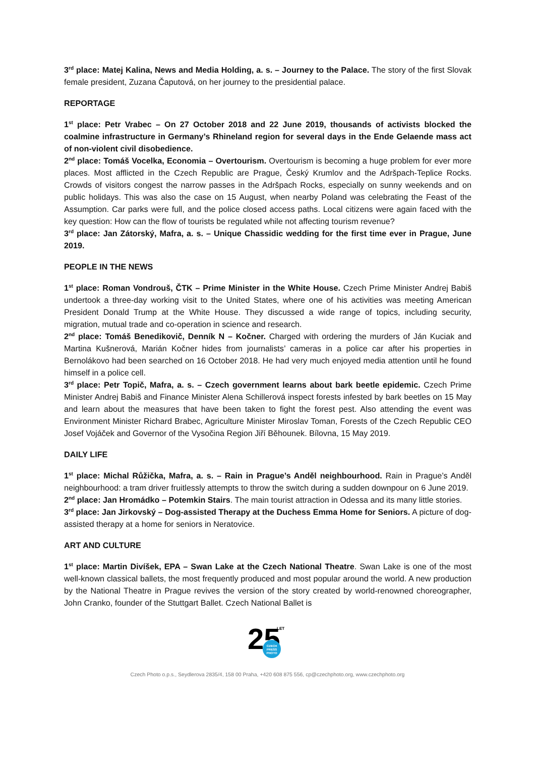3<sup>rd</sup> place: Matej Kalina, News and Media Holding, a. s. – Journey to the Palace. The story of the first Slovak female president, Zuzana Čaputová, on her journey to the presidential palace.
REPORTAGE
1<sup>st</sup> place: Petr Vrabec – On 27 October 2018 and 22 June 2019, thousands of activists blocked the coalmine infrastructure in Germany’s Rhineland region for several days in the Ende Gelaende mass act of non-violent civil disobedience.
2<sup>nd</sup> place: Tomáš Vocelka, Economia – Overtourism. Overtourism is becoming a huge problem for ever more places. Most afflicted in the Czech Republic are Prague, Český Krumlov and the Adršpach-Teplice Rocks. Crowds of visitors congest the narrow passes in the Adršpach Rocks, especially on sunny weekends and on public holidays. This was also the case on 15 August, when nearby Poland was celebrating the Feast of the Assumption. Car parks were full, and the police closed access paths. Local citizens were again faced with the key question: How can the flow of tourists be regulated while not affecting tourism revenue?
3<sup>rd</sup> place: Jan Zátorský, Mafra, a. s. – Unique Chassidic wedding for the first time ever in Prague, June 2019.
PEOPLE IN THE NEWS
1<sup>st</sup> place: Roman Vondrouš, ČTK – Prime Minister in the White House. Czech Prime Minister Andrej Babiš undertook a three-day working visit to the United States, where one of his activities was meeting American President Donald Trump at the White House. They discussed a wide range of topics, including security, migration, mutual trade and co-operation in science and research.
2<sup>nd</sup> place: Tomáš Benedikovič, Denník N – Kočner. Charged with ordering the murders of Ján Kuciak and Martina Kušnerová, Marián Kočner hides from journalists’ cameras in a police car after his properties in Bernolákovo had been searched on 16 October 2018. He had very much enjoyed media attention until he found himself in a police cell.
3<sup>rd</sup> place: Petr Topič, Mafra, a. s. – Czech government learns about bark beetle epidemic. Czech Prime Minister Andrej Babiš and Finance Minister Alena Schillerová inspect forests infested by bark beetles on 15 May and learn about the measures that have been taken to fight the forest pest. Also attending the event was Environment Minister Richard Brabec, Agriculture Minister Miroslav Toman, Forests of the Czech Republic CEO Josef Vojáček and Governor of the Vysočina Region Jiří Běhounek. Bílovna, 15 May 2019.
DAILY LIFE
1<sup>st</sup> place: Michal Růžička, Mafra, a. s. – Rain in Prague’s Anděl neighbourhood. Rain in Prague’s Anděl neighbourhood: a tram driver fruitlessly attempts to throw the switch during a sudden downpour on 6 June 2019.
2<sup>nd</sup> place: Jan Hromádko – Potemkin Stairs. The main tourist attraction in Odessa and its many little stories.
3<sup>rd</sup> place: Jan Jirkovský – Dog-assisted Therapy at the Duchess Emma Home for Seniors. A picture of dog-assisted therapy at a home for seniors in Neratovice.
ART AND CULTURE
1<sup>st</sup> place: Martin Divíšek, EPA – Swan Lake at the Czech National Theatre. Swan Lake is one of the most well-known classical ballets, the most frequently produced and most popular around the world. A new production by the National Theatre in Prague revives the version of the story created by world-renowned choreographer, John Cranko, founder of the Stuttgart Ballet. Czech National Ballet is
25
LET
CZECH
PRESS
PHOTO
Czech Photo o.p.s., Seydlerova 2835/4, 158 00 Praha, +420 608 875 556, cp@czechphoto.org, www.czechphoto.org